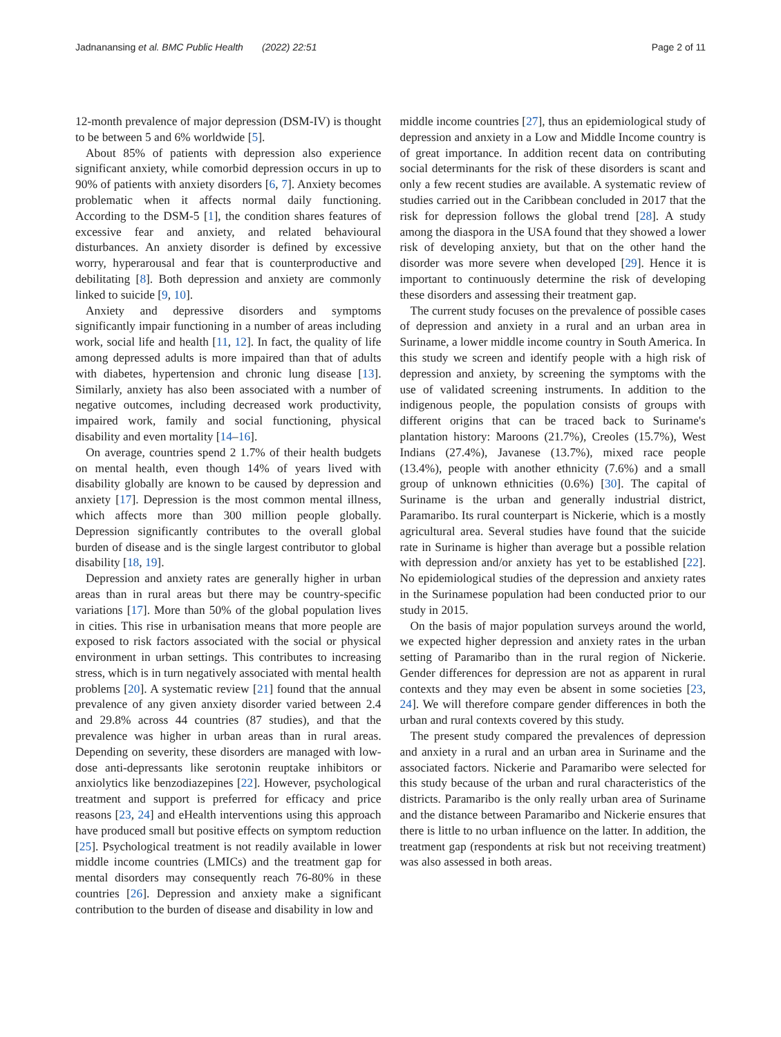Jadnanansing et al. BMC Public Health (2022) 22:51 Page 2 of 11
12-month prevalence of major depression (DSM-IV) is thought to be between 5 and 6% worldwide [5].
About 85% of patients with depression also experience significant anxiety, while comorbid depression occurs in up to 90% of patients with anxiety disorders [6, 7]. Anxiety becomes problematic when it affects normal daily functioning. According to the DSM-5 [1], the condition shares features of excessive fear and anxiety, and related behavioural disturbances. An anxiety disorder is defined by excessive worry, hyperarousal and fear that is counterproductive and debilitating [8]. Both depression and anxiety are commonly linked to suicide [9, 10].
Anxiety and depressive disorders and symptoms significantly impair functioning in a number of areas including work, social life and health [11, 12]. In fact, the quality of life among depressed adults is more impaired than that of adults with diabetes, hypertension and chronic lung disease [13]. Similarly, anxiety has also been associated with a number of negative outcomes, including decreased work productivity, impaired work, family and social functioning, physical disability and even mortality [14–16].
On average, countries spend 2 1.7% of their health budgets on mental health, even though 14% of years lived with disability globally are known to be caused by depression and anxiety [17]. Depression is the most common mental illness, which affects more than 300 million people globally. Depression significantly contributes to the overall global burden of disease and is the single largest contributor to global disability [18, 19].
Depression and anxiety rates are generally higher in urban areas than in rural areas but there may be country-specific variations [17]. More than 50% of the global population lives in cities. This rise in urbanisation means that more people are exposed to risk factors associated with the social or physical environment in urban settings. This contributes to increasing stress, which is in turn negatively associated with mental health problems [20]. A systematic review [21] found that the annual prevalence of any given anxiety disorder varied between 2.4 and 29.8% across 44 countries (87 studies), and that the prevalence was higher in urban areas than in rural areas. Depending on severity, these disorders are managed with low-dose anti-depressants like serotonin reuptake inhibitors or anxiolytics like benzodiazepines [22]. However, psychological treatment and support is preferred for efficacy and price reasons [23, 24] and eHealth interventions using this approach have produced small but positive effects on symptom reduction [25]. Psychological treatment is not readily available in lower middle income countries (LMICs) and the treatment gap for mental disorders may consequently reach 76-80% in these countries [26]. Depression and anxiety make a significant contribution to the burden of disease and disability in low and
middle income countries [27], thus an epidemiological study of depression and anxiety in a Low and Middle Income country is of great importance. In addition recent data on contributing social determinants for the risk of these disorders is scant and only a few recent studies are available. A systematic review of studies carried out in the Caribbean concluded in 2017 that the risk for depression follows the global trend [28]. A study among the diaspora in the USA found that they showed a lower risk of developing anxiety, but that on the other hand the disorder was more severe when developed [29]. Hence it is important to continuously determine the risk of developing these disorders and assessing their treatment gap.
The current study focuses on the prevalence of possible cases of depression and anxiety in a rural and an urban area in Suriname, a lower middle income country in South America. In this study we screen and identify people with a high risk of depression and anxiety, by screening the symptoms with the use of validated screening instruments. In addition to the indigenous people, the population consists of groups with different origins that can be traced back to Suriname's plantation history: Maroons (21.7%), Creoles (15.7%), West Indians (27.4%), Javanese (13.7%), mixed race people (13.4%), people with another ethnicity (7.6%) and a small group of unknown ethnicities (0.6%) [30]. The capital of Suriname is the urban and generally industrial district, Paramaribo. Its rural counterpart is Nickerie, which is a mostly agricultural area. Several studies have found that the suicide rate in Suriname is higher than average but a possible relation with depression and/or anxiety has yet to be established [22]. No epidemiological studies of the depression and anxiety rates in the Surinamese population had been conducted prior to our study in 2015.
On the basis of major population surveys around the world, we expected higher depression and anxiety rates in the urban setting of Paramaribo than in the rural region of Nickerie. Gender differences for depression are not as apparent in rural contexts and they may even be absent in some societies [23, 24]. We will therefore compare gender differences in both the urban and rural contexts covered by this study.
The present study compared the prevalences of depression and anxiety in a rural and an urban area in Suriname and the associated factors. Nickerie and Paramaribo were selected for this study because of the urban and rural characteristics of the districts. Paramaribo is the only really urban area of Suriname and the distance between Paramaribo and Nickerie ensures that there is little to no urban influence on the latter. In addition, the treatment gap (respondents at risk but not receiving treatment) was also assessed in both areas.